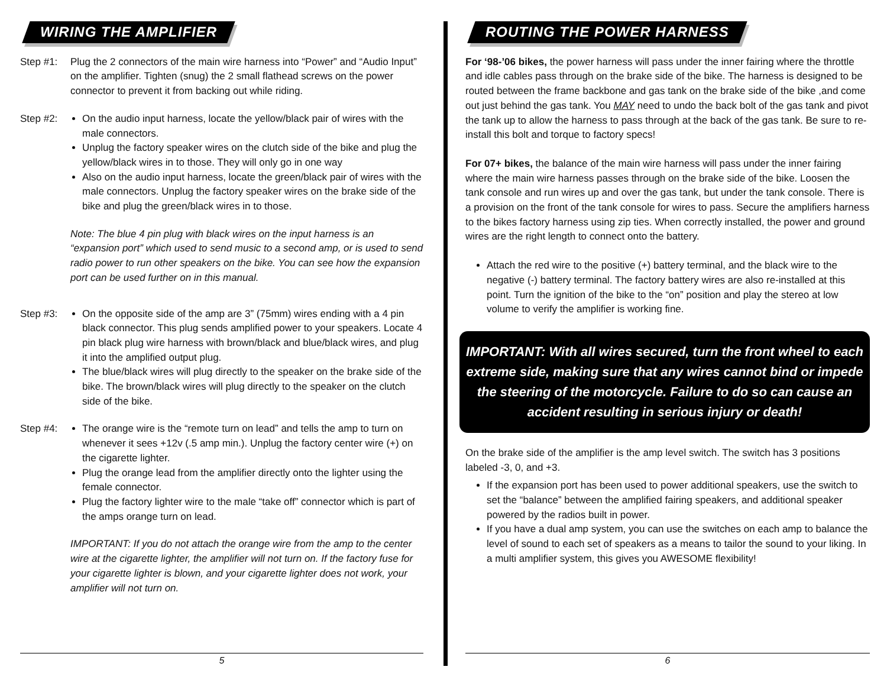WIRING THE AMPLIFIER
Step #1: Plug the 2 connectors of the main wire harness into “Power” and “Audio Input” on the amplifier. Tighten (snug) the 2 small flathead screws on the power connector to prevent it from backing out while riding.
Step #2: On the audio input harness, locate the yellow/black pair of wires with the male connectors.
Unplug the factory speaker wires on the clutch side of the bike and plug the yellow/black wires in to those. They will only go in one way
Also on the audio input harness, locate the green/black pair of wires with the male connectors. Unplug the factory speaker wires on the brake side of the bike and plug the green/black wires in to those.
Note: The blue 4 pin plug with black wires on the input harness is an “expansion port” which used to send music to a second amp, or is used to send radio power to run other speakers on the bike. You can see how the expansion port can be used further on in this manual.
Step #3: On the opposite side of the amp are 3” (75mm) wires ending with a 4 pin black connector. This plug sends amplified power to your speakers. Locate 4 pin black plug wire harness with brown/black and blue/black wires, and plug it into the amplified output plug.
The blue/black wires will plug directly to the speaker on the brake side of the bike. The brown/black wires will plug directly to the speaker on the clutch side of the bike.
Step #4: The orange wire is the “remote turn on lead” and tells the amp to turn on whenever it sees +12v (.5 amp min.). Unplug the factory center wire (+) on the cigarette lighter.
Plug the orange lead from the amplifier directly onto the lighter using the female connector.
Plug the factory lighter wire to the male “take off” connector which is part of the amps orange turn on lead.
IMPORTANT: If you do not attach the orange wire from the amp to the center wire at the cigarette lighter, the amplifier will not turn on. If the factory fuse for your cigarette lighter is blown, and your cigarette lighter does not work, your amplifier will not turn on.
5
ROUTING THE POWER HARNESS
For ‘98-’06 bikes, the power harness will pass under the inner fairing where the throttle and idle cables pass through on the brake side of the bike. The harness is designed to be routed between the frame backbone and gas tank on the brake side of the bike ,and come out just behind the gas tank. You MAY need to undo the back bolt of the gas tank and pivot the tank up to allow the harness to pass through at the back of the gas tank. Be sure to re-install this bolt and torque to factory specs!
For 07+ bikes, the balance of the main wire harness will pass under the inner fairing where the main wire harness passes through on the brake side of the bike. Loosen the tank console and run wires up and over the gas tank, but under the tank console. There is a provision on the front of the tank console for wires to pass. Secure the amplifiers harness to the bikes factory harness using zip ties. When correctly installed, the power and ground wires are the right length to connect onto the battery.
Attach the red wire to the positive (+) battery terminal, and the black wire to the negative (-) battery terminal. The factory battery wires are also re-installed at this point. Turn the ignition of the bike to the “on” position and play the stereo at low volume to verify the amplifier is working fine.
IMPORTANT: With all wires secured, turn the front wheel to each extreme side, making sure that any wires cannot bind or impede the steering of the motorcycle. Failure to do so can cause an accident resulting in serious injury or death!
On the brake side of the amplifier is the amp level switch. The switch has 3 positions labeled -3, 0, and +3.
If the expansion port has been used to power additional speakers, use the switch to set the “balance” between the amplified fairing speakers, and additional speaker powered by the radios built in power.
If you have a dual amp system, you can use the switches on each amp to balance the level of sound to each set of speakers as a means to tailor the sound to your liking. In a multi amplifier system, this gives you AWESOME flexibility!
6